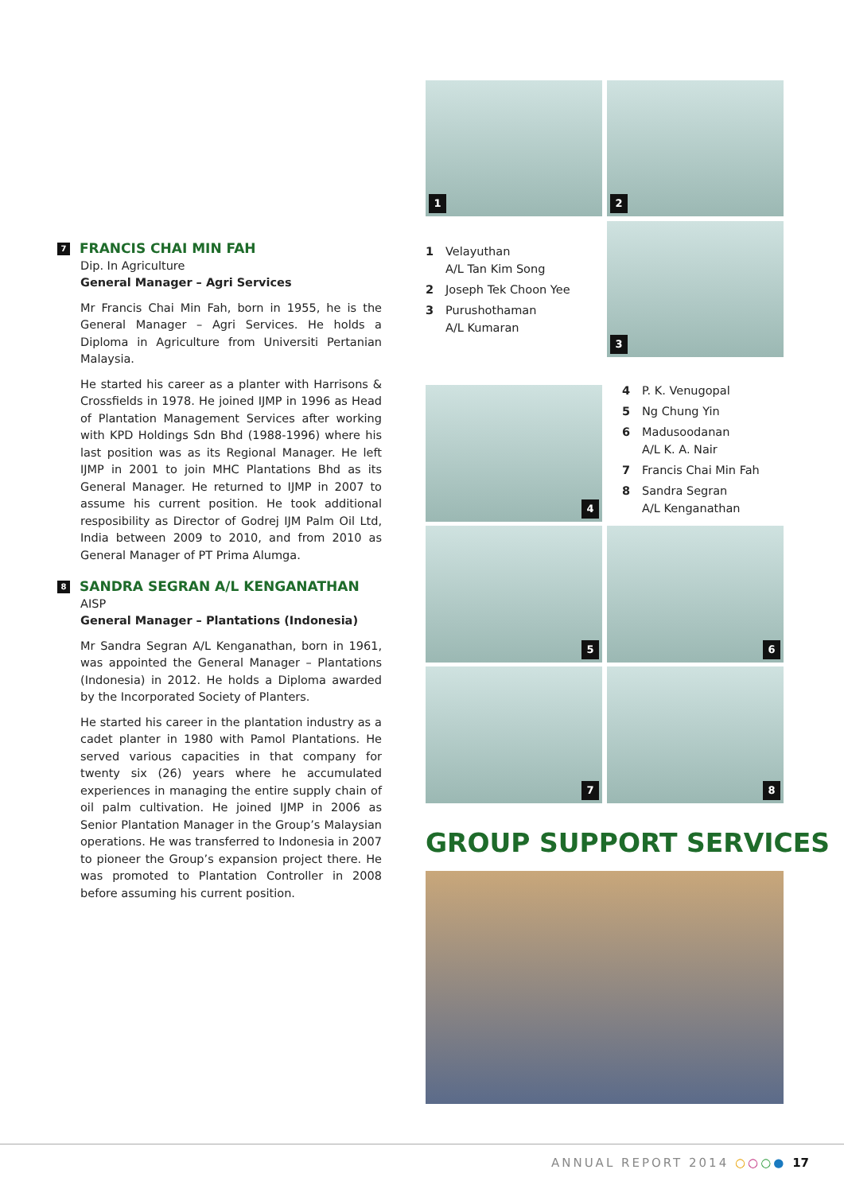1 2
1 Velayuthan
A/L Tan Kim Song
2 Joseph Tek Choon Yee
3 Purushothaman
A/L Kumaran
3
4
4 P. K. Venugopal
5 Ng Chung Yin
6 Madusoodanan
A/L K. A. Nair
7 Francis Chai Min Fah
8 Sandra Segran
A/L Kenganathan
5 6
7 8
GROUP SUPPORT SERVICES
7 FRANCIS CHAI MIN FAH
Dip. In Agriculture
General Manager – Agri Services
Mr Francis Chai Min Fah, born in 1955, he is the General Manager – Agri Services. He holds a Diploma in Agriculture from Universiti Pertanian Malaysia.
He started his career as a planter with Harrisons & Crossfields in 1978. He joined IJMP in 1996 as Head of Plantation Management Services after working with KPD Holdings Sdn Bhd (1988-1996) where his last position was as its Regional Manager. He left IJMP in 2001 to join MHC Plantations Bhd as its General Manager. He returned to IJMP in 2007 to assume his current position. He took additional resposibility as Director of Godrej IJM Palm Oil Ltd, India between 2009 to 2010, and from 2010 as General Manager of PT Prima Alumga.
8 SANDRA SEGRAN A/L KENGANATHAN
AISP
General Manager – Plantations (Indonesia)
Mr Sandra Segran A/L Kenganathan, born in 1961, was appointed the General Manager – Plantations (Indonesia) in 2012. He holds a Diploma awarded by the Incorporated Society of Planters.
He started his career in the plantation industry as a cadet planter in 1980 with Pamol Plantations. He served various capacities in that company for twenty six (26) years where he accumulated experiences in managing the entire supply chain of oil palm cultivation. He joined IJMP in 2006 as Senior Plantation Manager in the Group’s Malaysian operations. He was transferred to Indonesia in 2007 to pioneer the Group’s expansion project there. He was promoted to Plantation Controller in 2008 before assuming his current position.
ANNUAL REPORT 2014 ○○○● 17